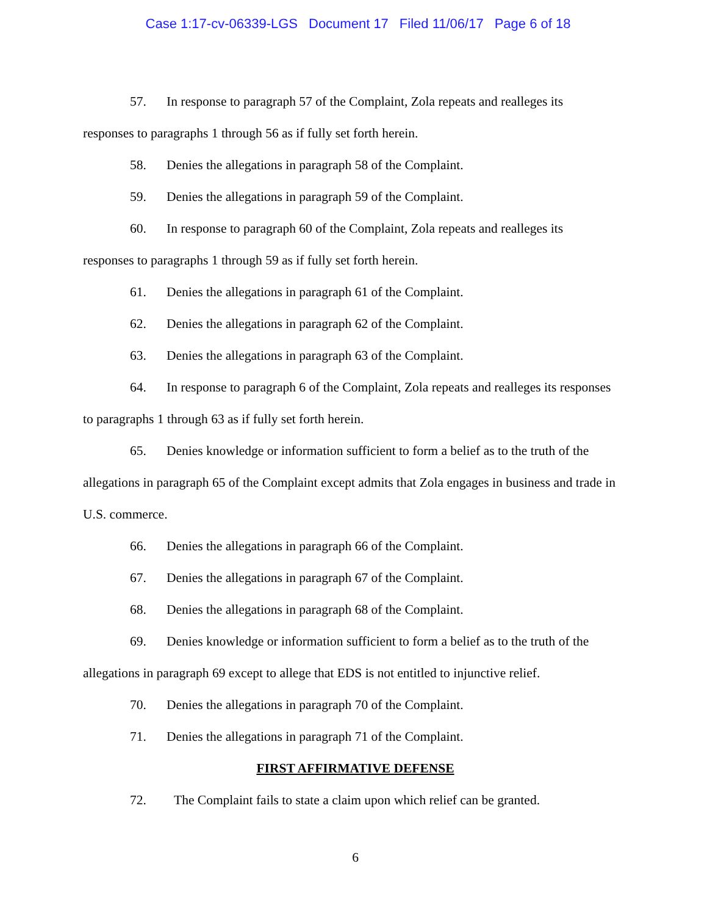Case 1:17-cv-06339-LGS Document 17 Filed 11/06/17 Page 6 of 18
57. In response to paragraph 57 of the Complaint, Zola repeats and realleges its responses to paragraphs 1 through 56 as if fully set forth herein.
58. Denies the allegations in paragraph 58 of the Complaint.
59. Denies the allegations in paragraph 59 of the Complaint.
60. In response to paragraph 60 of the Complaint, Zola repeats and realleges its responses to paragraphs 1 through 59 as if fully set forth herein.
61. Denies the allegations in paragraph 61 of the Complaint.
62. Denies the allegations in paragraph 62 of the Complaint.
63. Denies the allegations in paragraph 63 of the Complaint.
64. In response to paragraph 6 of the Complaint, Zola repeats and realleges its responses to paragraphs 1 through 63 as if fully set forth herein.
65. Denies knowledge or information sufficient to form a belief as to the truth of the allegations in paragraph 65 of the Complaint except admits that Zola engages in business and trade in U.S. commerce.
66. Denies the allegations in paragraph 66 of the Complaint.
67. Denies the allegations in paragraph 67 of the Complaint.
68. Denies the allegations in paragraph 68 of the Complaint.
69. Denies knowledge or information sufficient to form a belief as to the truth of the allegations in paragraph 69 except to allege that EDS is not entitled to injunctive relief.
70. Denies the allegations in paragraph 70 of the Complaint.
71. Denies the allegations in paragraph 71 of the Complaint.
FIRST AFFIRMATIVE DEFENSE
72. The Complaint fails to state a claim upon which relief can be granted.
6